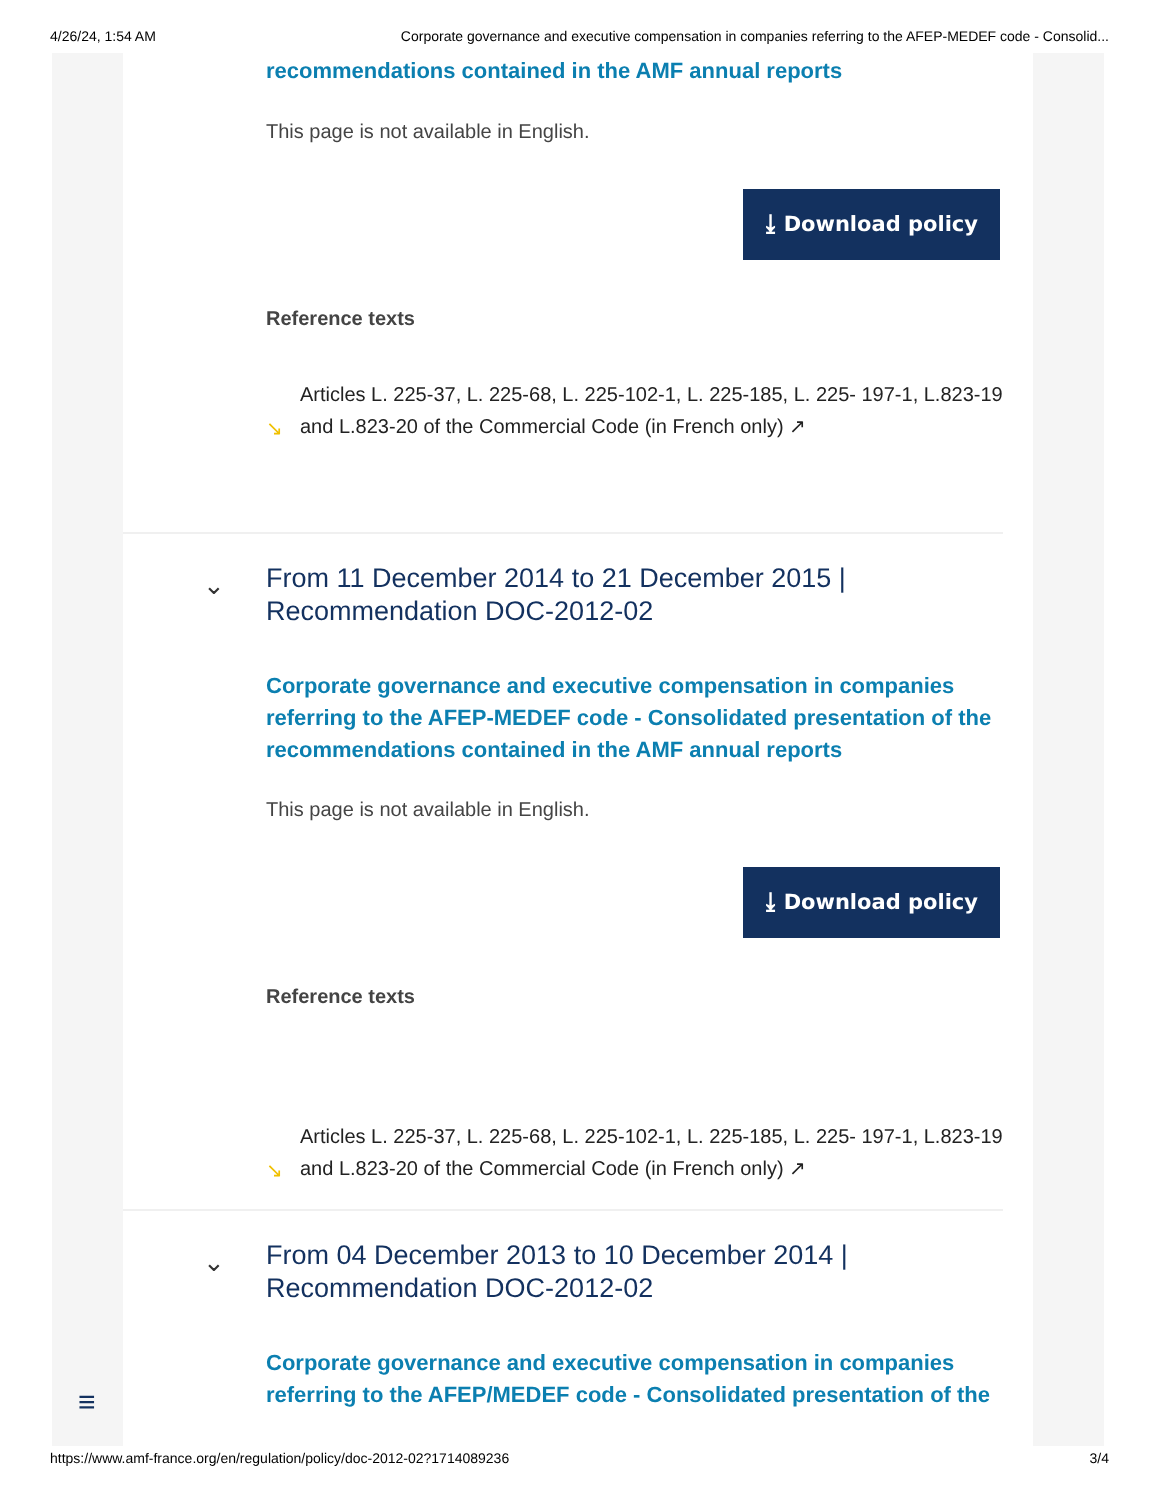4/26/24, 1:54 AM Corporate governance and executive compensation in companies referring to the AFEP-MEDEF code - Consolid...
recommendations contained in the AMF annual reports
This page is not available in English.
⤓ Download policy
Reference texts
↘
Articles L. 225-37, L. 225-68, L. 225-102-1, L. 225-185, L. 225- 197-1, L.823-19 and L.823-20 of the Commercial Code (in French only) ↗
⌄
From 11 December 2014 to 21 December 2015 | Recommendation DOC-2012-02
Corporate governance and executive compensation in companies referring to the AFEP-MEDEF code - Consolidated presentation of the recommendations contained in the AMF annual reports
This page is not available in English.
⤓ Download policy
Reference texts
↘
Articles L. 225-37, L. 225-68, L. 225-102-1, L. 225-185, L. 225- 197-1, L.823-19 and L.823-20 of the Commercial Code (in French only) ↗
⌄
From 04 December 2013 to 10 December 2014 | Recommendation DOC-2012-02
Corporate governance and executive compensation in companies referring to the AFEP/MEDEF code - Consolidated presentation of the
≡
https://www.amf-france.org/en/regulation/policy/doc-2012-02?1714089236 3/4